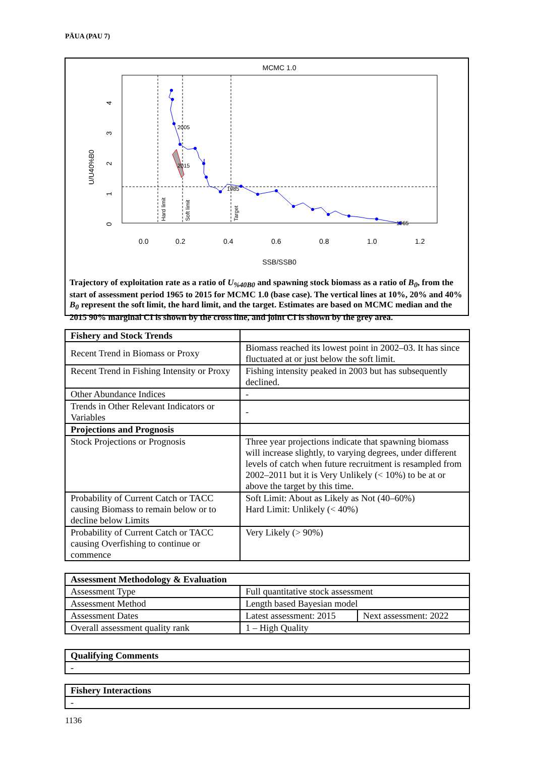PĀUA (PAU 7)
MCMC 1.0
2005
2015
1985
1965
0.0
0.2
0.4
0.6
0.8
1.0
1.2
SSB/SSB0
U/U40%B0
0
1
2
3
4
Hard limit
Soft limit
Target
Trajectory of exploitation rate as a ratio of U<sub>%40B0</sub> and spawning stock biomass as a ratio of B<sub>0</sub>, from the start of assessment period 1965 to 2015 for MCMC 1.0 (base case). The vertical lines at 10%, 20% and 40% B<sub>0</sub> represent the soft limit, the hard limit, and the target. Estimates are based on MCMC median and the 2015 90% marginal CI is shown by the cross line, and joint CI is shown by the grey area.
| Fishery and Stock Trends | |
| Recent Trend in Biomass or Proxy | Biomass reached its lowest point in 2002–03. It has since fluctuated at or just below the soft limit. |
| Recent Trend in Fishing Intensity or Proxy | Fishing intensity peaked in 2003 but has subsequently declined. |
| Other Abundance Indices | - |
| Trends in Other Relevant Indicators or Variables | - |
| Projections and Prognosis | |
| Stock Projections or Prognosis | Three year projections indicate that spawning biomass will increase slightly, to varying degrees, under different levels of catch when future recruitment is resampled from 2002–2011 but it is Very Unlikely (< 10%) to be at or above the target by this time. |
| Probability of Current Catch or TACC causing Biomass to remain below or to decline below Limits | Soft Limit: About as Likely as Not (40–60%) Hard Limit: Unlikely (< 40%) |
| Probability of Current Catch or TACC causing Overfishing to continue or commence | Very Likely (> 90%) |
| Assessment Methodology & Evaluation | | |
| Assessment Type | Full quantitative stock assessment | |
| Assessment Method | Length based Bayesian model | |
| Assessment Dates | Latest assessment: 2015 | Next assessment: 2022 |
| Overall assessment quality rank | 1 – High Quality | |
| Qualifying Comments |
| - |
| Fishery Interactions |
| - |
1136